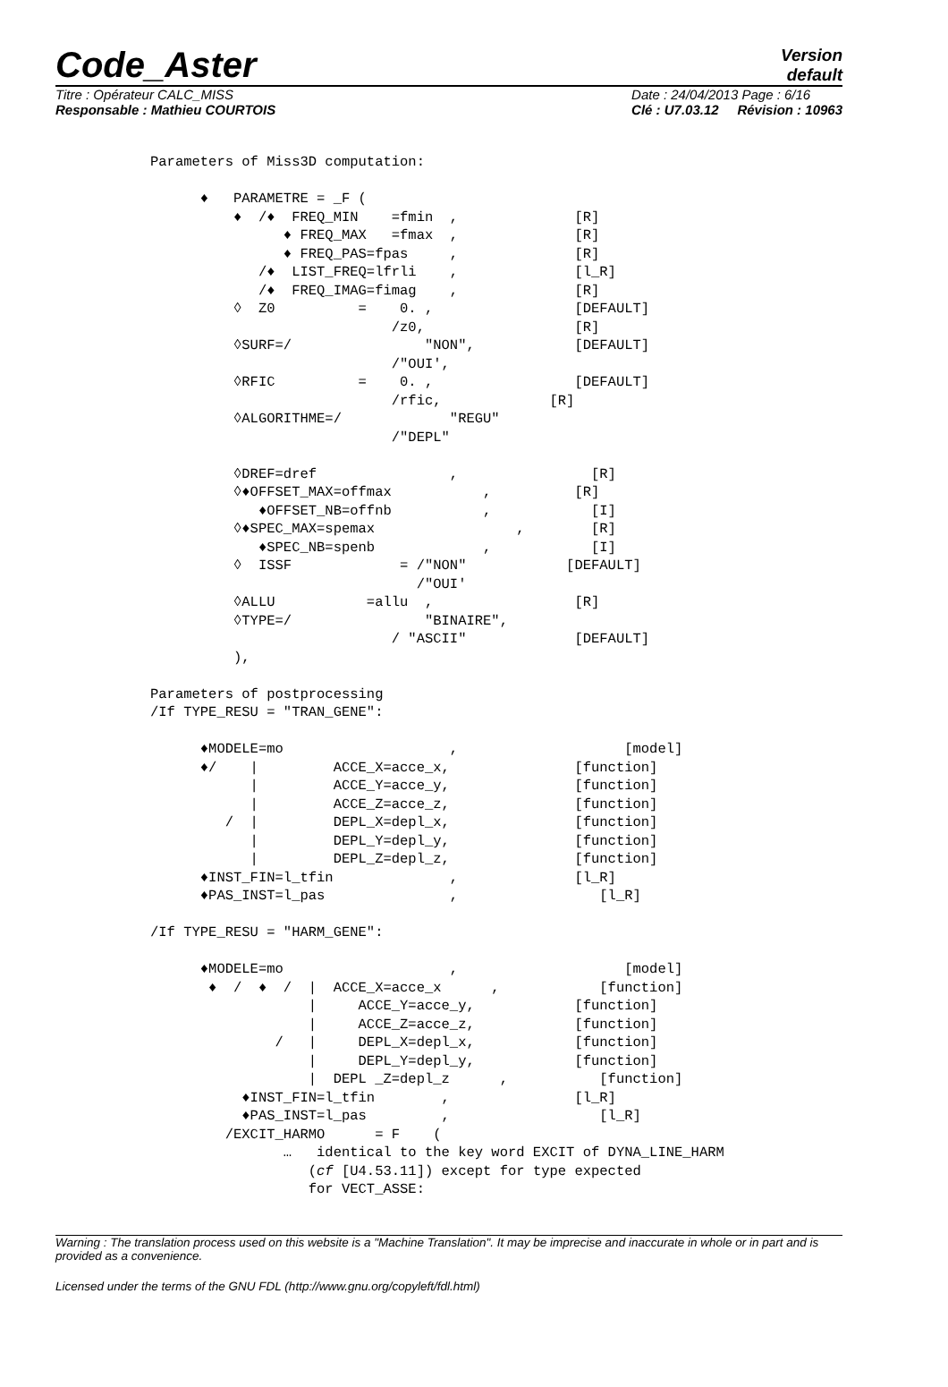Code_Aster
Version
default
Titre : Opérateur CALC_MISS
Responsable : Mathieu COURTOIS
Date : 24/04/2013 Page : 6/16
Clé : U7.03.12 Révision : 10963
Parameters of Miss3D computation:

      ♦   PARAMETRE = _F (
          ♦  /♦  FREQ_MIN    =fmin  ,              [R]
                ♦ FREQ_MAX   =fmax  ,              [R]
                ♦ FREQ_PAS=fpas     ,              [R]
             /♦  LIST_FREQ=lfrli    ,              [l_R]
             /♦  FREQ_IMAG=fimag    ,              [R]
          ◊  Z0          =    0. ,                 [DEFAULT]
                             /z0,                  [R]
          ◊SURF=/                "NON",            [DEFAULT]
                             /"OUI',
          ◊RFIC          =    0. ,                 [DEFAULT]
                             /rfic,             [R]
          ◊ALGORITHME=/             "REGU"
                             /"DEPL"

          ◊DREF=dref                ,                [R]
          ◊♦OFFSET_MAX=offmax           ,          [R]
             ♦OFFSET_NB=offnb           ,            [I]
          ◊♦SPEC_MAX=spemax                 ,        [R]
             ♦SPEC_NB=spenb             ,            [I]
          ◊  ISSF             = /"NON"            [DEFAULT]
                                /"OUI'
          ◊ALLU           =allu  ,                 [R]
          ◊TYPE=/                "BINAIRE",
                             / "ASCII"             [DEFAULT]
          ),

Parameters of postprocessing
/If TYPE_RESU = "TRAN_GENE":

      ♦MODELE=mo                    ,                    [model]
      ♦/    |         ACCE_X=acce_x,               [function]
            |         ACCE_Y=acce_y,               [function]
            |         ACCE_Z=acce_z,               [function]
         /  |         DEPL_X=depl_x,               [function]
            |         DEPL_Y=depl_y,               [function]
            |         DEPL_Z=depl_z,               [function]
      ♦INST_FIN=l_tfin              ,              [l_R]
      ♦PAS_INST=l_pas               ,                 [l_R]

/If TYPE_RESU = "HARM_GENE":

      ♦MODELE=mo                    ,                    [model]
       ♦  /  ♦  /  |  ACCE_X=acce_x      ,            [function]
                   |     ACCE_Y=acce_y,            [function]
                   |     ACCE_Z=acce_z,            [function]
               /   |     DEPL_X=depl_x,            [function]
                   |     DEPL_Y=depl_y,            [function]
                   |  DEPL _Z=depl_z      ,           [function]
           ♦INST_FIN=l_tfin        ,               [l_R]
           ♦PAS_INST=l_pas         ,                  [l_R]
         /EXCIT_HARMO      = F    (
                …   identical to the key word EXCIT of DYNA_LINE_HARM
                   (cf [U4.53.11]) except for type expected
                   for VECT_ASSE:
Warning : The translation process used on this website is a "Machine Translation". It may be imprecise and inaccurate in whole or in part and is provided as a convenience.
Licensed under the terms of the GNU FDL (http://www.gnu.org/copyleft/fdl.html)